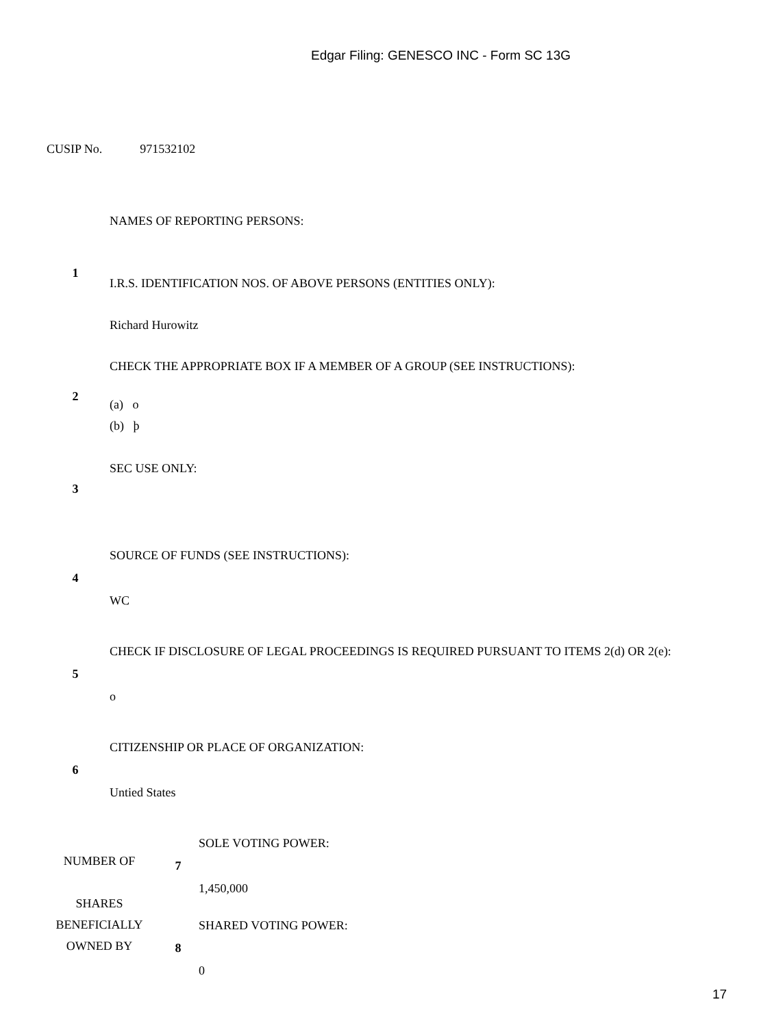Edgar Filing: GENESCO INC - Form SC 13G
CUSIP No. 971532102
| 1 | NAMES OF REPORTING PERSONS: I.R.S. IDENTIFICATION NOS. OF ABOVE PERSONS (ENTITIES ONLY): Richard Hurowitz |
| 2 | CHECK THE APPROPRIATE BOX IF A MEMBER OF A GROUP (SEE INSTRUCTIONS): (a) o (b) þ |
| 3 | SEC USE ONLY: |
| 4 | SOURCE OF FUNDS (SEE INSTRUCTIONS): WC |
| 5 | CHECK IF DISCLOSURE OF LEGAL PROCEEDINGS IS REQUIRED PURSUANT TO ITEMS 2(d) OR 2(e): o |
| 6 | CITIZENSHIP OR PLACE OF ORGANIZATION: Untied States |
| NUMBER OF SHARES BENEFICIALLY OWNED BY | 7 | SOLE VOTING POWER: 1,450,000 |
| | 8 | SHARED VOTING POWER: 0 |
17